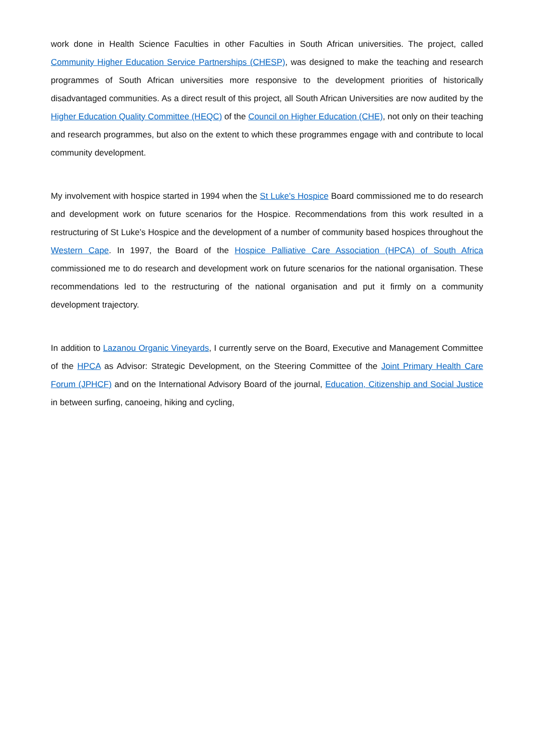work done in Health Science Faculties in other Faculties in South African universities. The project, called Community Higher Education Service Partnerships (CHESP), was designed to make the teaching and research programmes of South African universities more responsive to the development priorities of historically disadvantaged communities. As a direct result of this project, all South African Universities are now audited by the Higher Education Quality Committee (HEQC) of the Council on Higher Education (CHE), not only on their teaching and research programmes, but also on the extent to which these programmes engage with and contribute to local community development.
My involvement with hospice started in 1994 when the St Luke's Hospice Board commissioned me to do research and development work on future scenarios for the Hospice. Recommendations from this work resulted in a restructuring of St Luke’s Hospice and the development of a number of community based hospices throughout the Western Cape. In 1997, the Board of the Hospice Palliative Care Association (HPCA) of South Africa commissioned me to do research and development work on future scenarios for the national organisation. These recommendations led to the restructuring of the national organisation and put it firmly on a community development trajectory.
In addition to Lazanou Organic Vineyards, I currently serve on the Board, Executive and Management Committee of the HPCA as Advisor: Strategic Development, on the Steering Committee of the Joint Primary Health Care Forum (JPHCF) and on the International Advisory Board of the journal, Education, Citizenship and Social Justice in between surfing, canoeing, hiking and cycling,